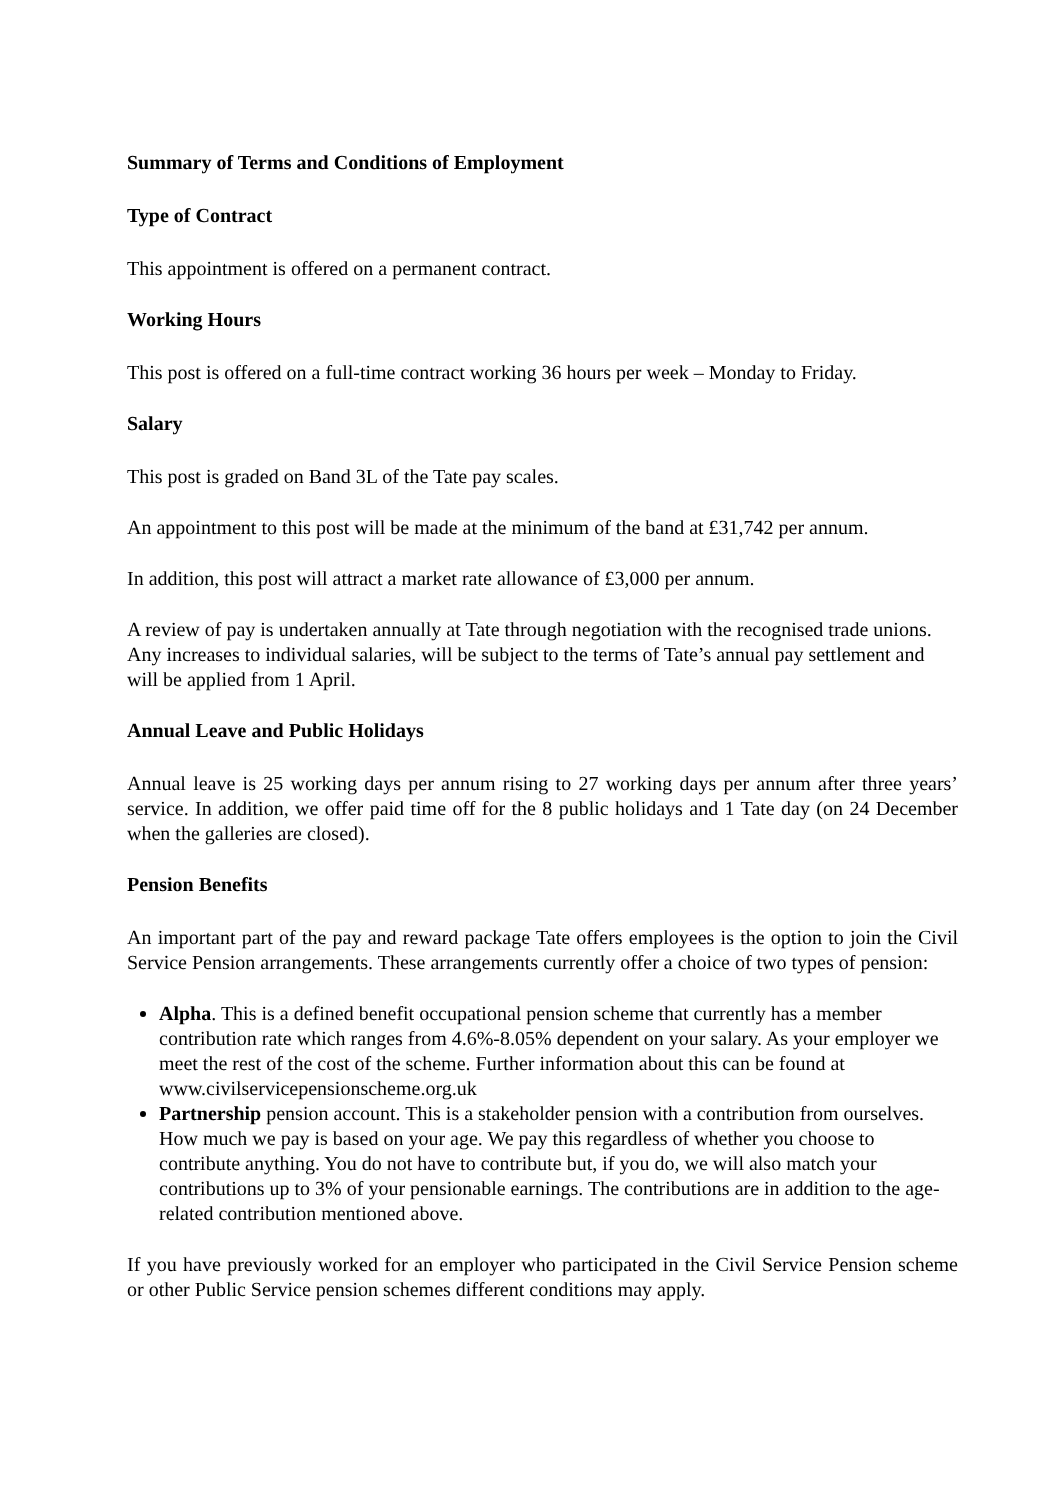Summary of Terms and Conditions of Employment
Type of Contract
This appointment is offered on a permanent contract.
Working Hours
This post is offered on a full-time contract working 36 hours per week – Monday to Friday.
Salary
This post is graded on Band 3L of the Tate pay scales.
An appointment to this post will be made at the minimum of the band at £31,742 per annum.
In addition, this post will attract a market rate allowance of £3,000 per annum.
A review of pay is undertaken annually at Tate through negotiation with the recognised trade unions. Any increases to individual salaries, will be subject to the terms of Tate’s annual pay settlement and will be applied from 1 April.
Annual Leave and Public Holidays
Annual leave is 25 working days per annum rising to 27 working days per annum after three years’ service. In addition, we offer paid time off for the 8 public holidays and 1 Tate day (on 24 December when the galleries are closed).
Pension Benefits
An important part of the pay and reward package Tate offers employees is the option to join the Civil Service Pension arrangements. These arrangements currently offer a choice of two types of pension:
Alpha. This is a defined benefit occupational pension scheme that currently has a member contribution rate which ranges from 4.6%-8.05% dependent on your salary. As your employer we meet the rest of the cost of the scheme. Further information about this can be found at www.civilservicepensionscheme.org.uk
Partnership pension account. This is a stakeholder pension with a contribution from ourselves. How much we pay is based on your age. We pay this regardless of whether you choose to contribute anything. You do not have to contribute but, if you do, we will also match your contributions up to 3% of your pensionable earnings. The contributions are in addition to the age-related contribution mentioned above.
If you have previously worked for an employer who participated in the Civil Service Pension scheme or other Public Service pension schemes different conditions may apply.